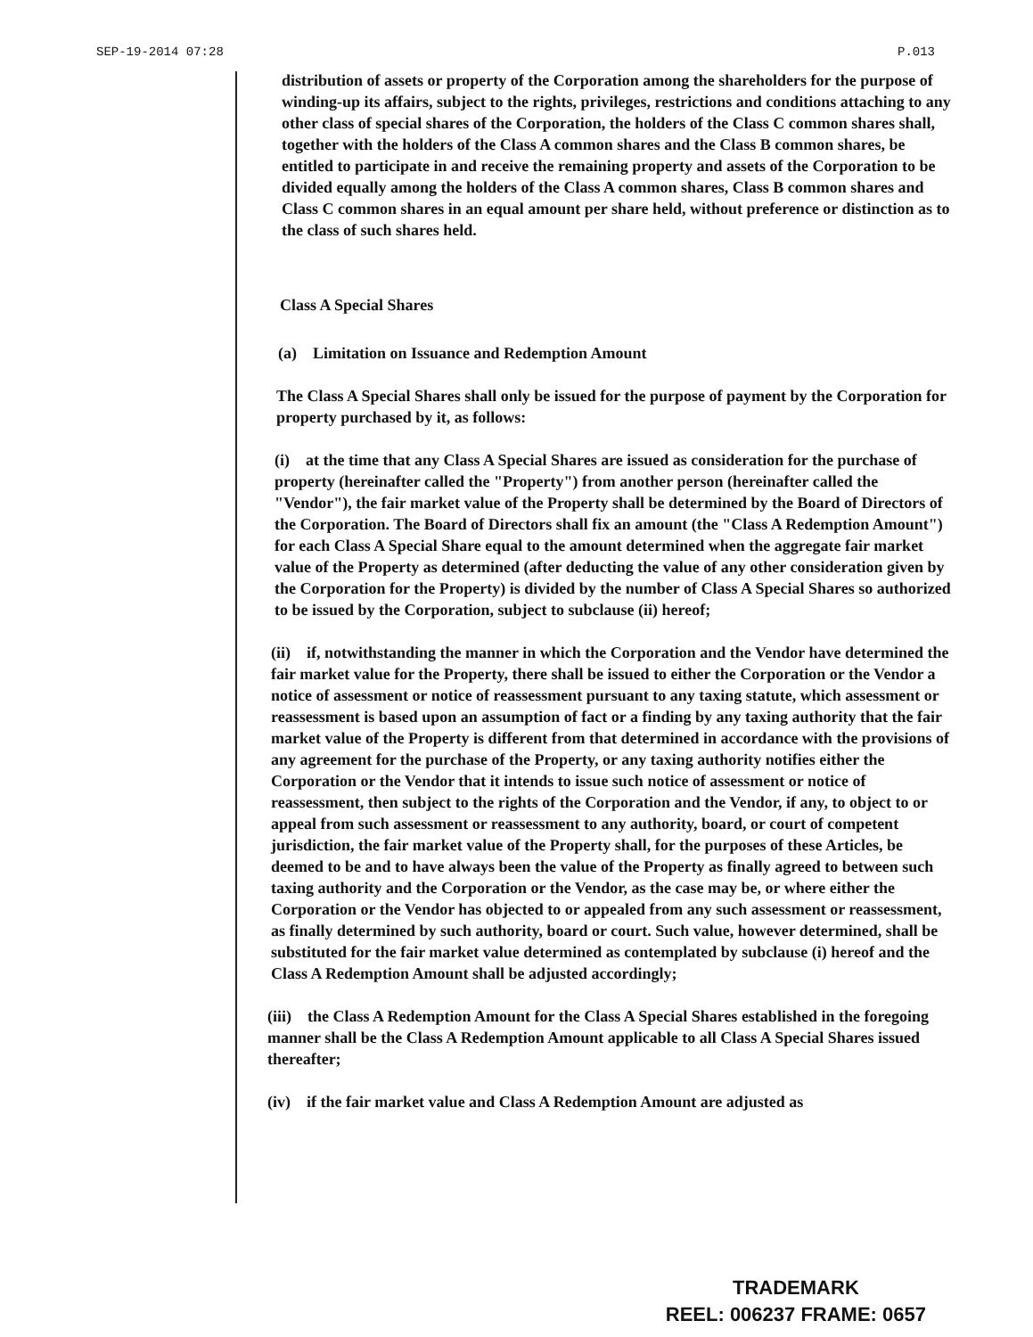SEP-19-2014 07:28 P.013
distribution of assets or property of the Corporation among the shareholders for the purpose of winding-up its affairs, subject to the rights, privileges, restrictions and conditions attaching to any other class of special shares of the Corporation, the holders of the Class C common shares shall, together with the holders of the Class A common shares and the Class B common shares, be entitled to participate in and receive the remaining property and assets of the Corporation to be divided equally among the holders of the Class A common shares, Class B common shares and Class C common shares in an equal amount per share held, without preference or distinction as to the class of such shares held.
Class A Special Shares
(a) Limitation on Issuance and Redemption Amount
The Class A Special Shares shall only be issued for the purpose of payment by the Corporation for property purchased by it, as follows:
(i) at the time that any Class A Special Shares are issued as consideration for the purchase of property (hereinafter called the "Property") from another person (hereinafter called the "Vendor"), the fair market value of the Property shall be determined by the Board of Directors of the Corporation. The Board of Directors shall fix an amount (the "Class A Redemption Amount") for each Class A Special Share equal to the amount determined when the aggregate fair market value of the Property as determined (after deducting the value of any other consideration given by the Corporation for the Property) is divided by the number of Class A Special Shares so authorized to be issued by the Corporation, subject to subclause (ii) hereof;
(ii) if, notwithstanding the manner in which the Corporation and the Vendor have determined the fair market value for the Property, there shall be issued to either the Corporation or the Vendor a notice of assessment or notice of reassessment pursuant to any taxing statute, which assessment or reassessment is based upon an assumption of fact or a finding by any taxing authority that the fair market value of the Property is different from that determined in accordance with the provisions of any agreement for the purchase of the Property, or any taxing authority notifies either the Corporation or the Vendor that it intends to issue such notice of assessment or notice of reassessment, then subject to the rights of the Corporation and the Vendor, if any, to object to or appeal from such assessment or reassessment to any authority, board, or court of competent jurisdiction, the fair market value of the Property shall, for the purposes of these Articles, be deemed to be and to have always been the value of the Property as finally agreed to between such taxing authority and the Corporation or the Vendor, as the case may be, or where either the Corporation or the Vendor has objected to or appealed from any such assessment or reassessment, as finally determined by such authority, board or court. Such value, however determined, shall be substituted for the fair market value determined as contemplated by subclause (i) hereof and the Class A Redemption Amount shall be adjusted accordingly;
(iii) the Class A Redemption Amount for the Class A Special Shares established in the foregoing manner shall be the Class A Redemption Amount applicable to all Class A Special Shares issued thereafter;
(iv) if the fair market value and Class A Redemption Amount are adjusted as
TRADEMARK
REEL: 006237 FRAME: 0657